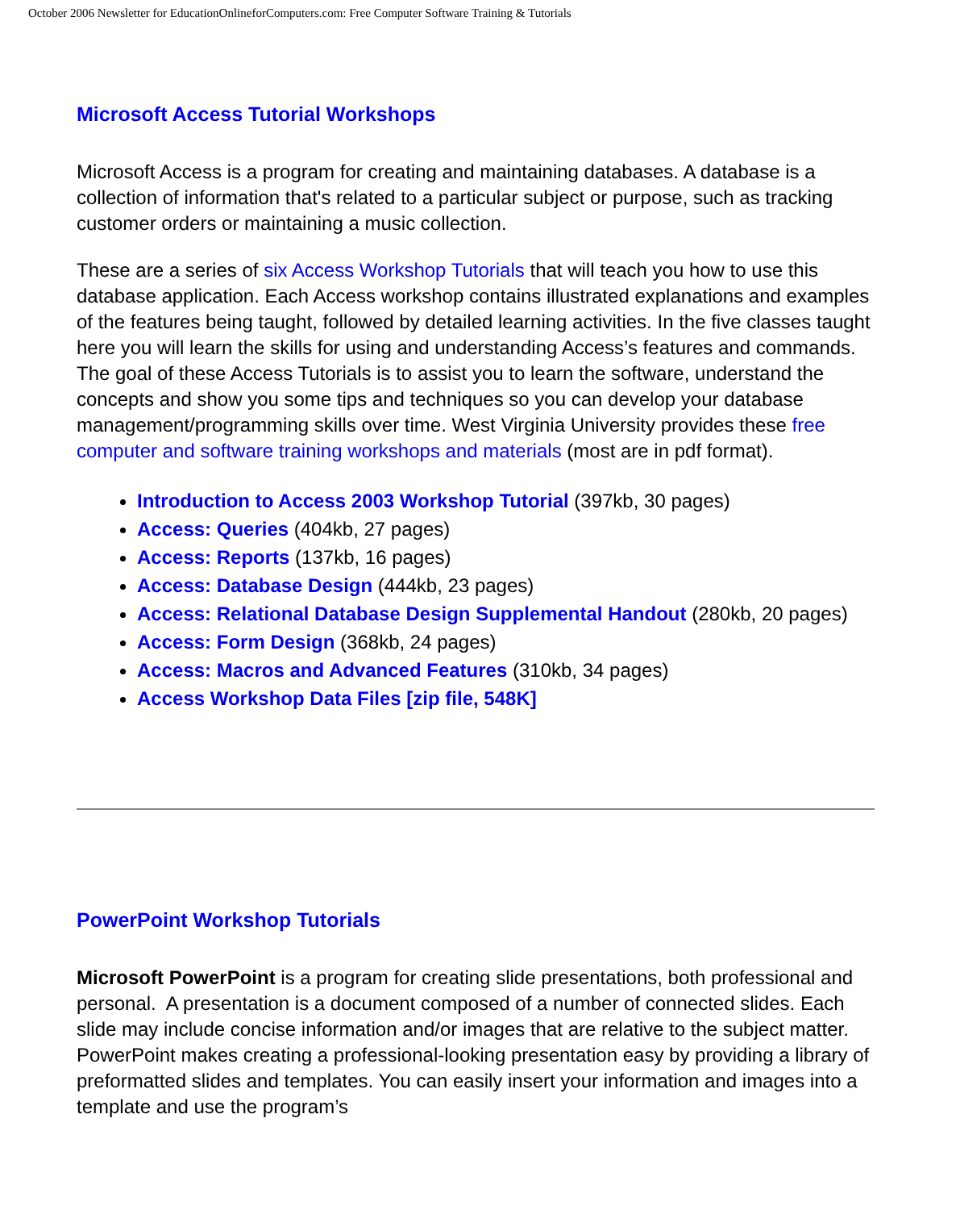October 2006 Newsletter for EducationOnlineforComputers.com: Free Computer Software Training & Tutorials
Microsoft Access Tutorial Workshops
Microsoft Access is a program for creating and maintaining databases. A database is a collection of information that's related to a particular subject or purpose, such as tracking customer orders or maintaining a music collection.
These are a series of six Access Workshop Tutorials that will teach you how to use this database application. Each Access workshop contains illustrated explanations and examples of the features being taught, followed by detailed learning activities. In the five classes taught here you will learn the skills for using and understanding Access’s features and commands. The goal of these Access Tutorials is to assist you to learn the software, understand the concepts and show you some tips and techniques so you can develop your database management/programming skills over time. West Virginia University provides these free computer and software training workshops and materials (most are in pdf format).
Introduction to Access 2003 Workshop Tutorial (397kb, 30 pages)
Access: Queries (404kb, 27 pages)
Access: Reports (137kb, 16 pages)
Access: Database Design (444kb, 23 pages)
Access: Relational Database Design Supplemental Handout (280kb, 20 pages)
Access: Form Design (368kb, 24 pages)
Access: Macros and Advanced Features (310kb, 34 pages)
Access Workshop Data Files [zip file, 548K]
PowerPoint Workshop Tutorials
Microsoft PowerPoint is a program for creating slide presentations, both professional and personal. A presentation is a document composed of a number of connected slides. Each slide may include concise information and/or images that are relative to the subject matter. PowerPoint makes creating a professional-looking presentation easy by providing a library of preformatted slides and templates. You can easily insert your information and images into a template and use the program’s